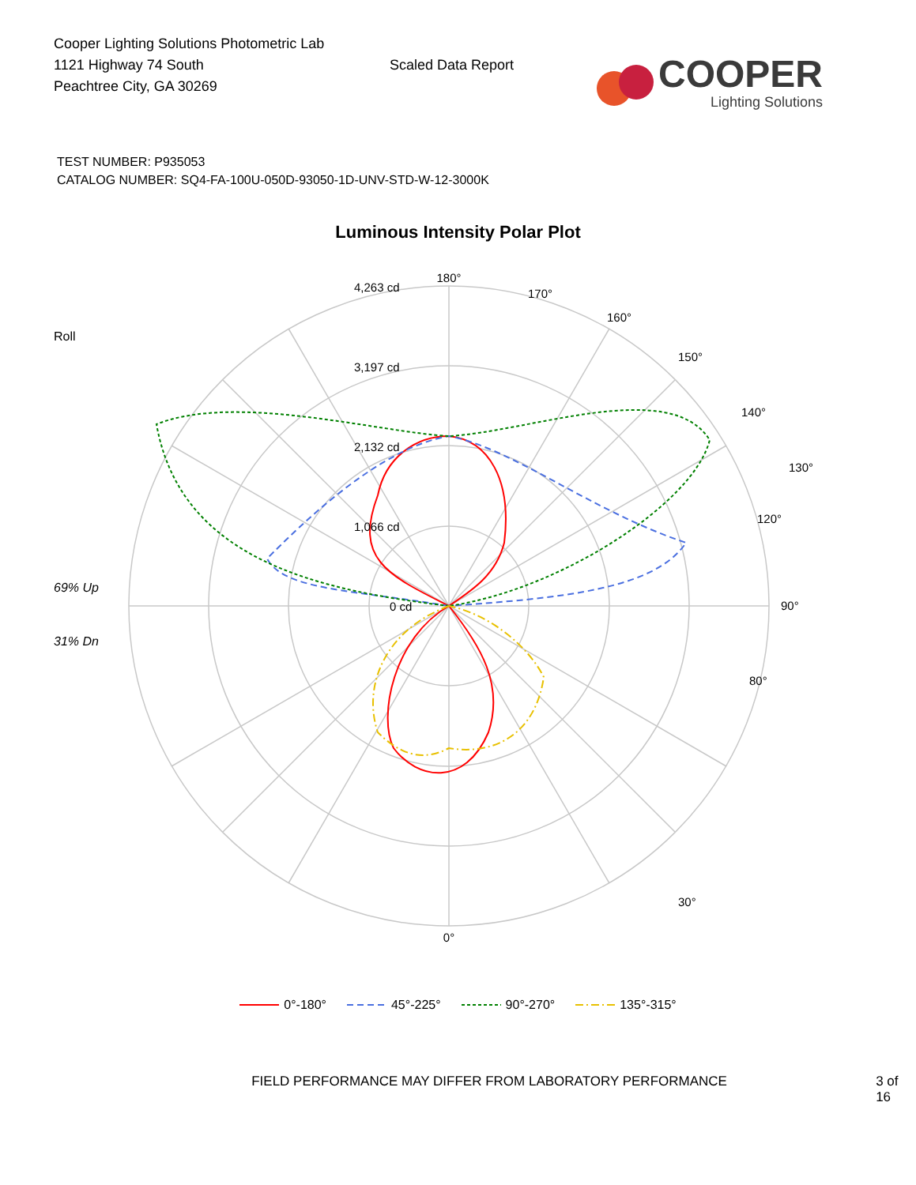Cooper Lighting Solutions Photometric Lab
1121 Highway 74 South
Peachtree City, GA 30269
Scaled Data Report
COOPER
Lighting Solutions
TEST NUMBER: P935053
CATALOG NUMBER: SQ4-FA-100U-050D-93050-1D-UNV-STD-W-12-3000K
Luminous Intensity Polar Plot
Roll
69% Up
31% Dn
180°
90°
0°
4,263 cd
3,197 cd
2,132 cd
1,066 cd
0 cd
170°
160°
150°
140°
130°
120°
80°
30°
0°-180° 45°-225° 90°-270° 135°-315°
FIELD PERFORMANCE MAY DIFFER FROM LABORATORY PERFORMANCE 3 of 16